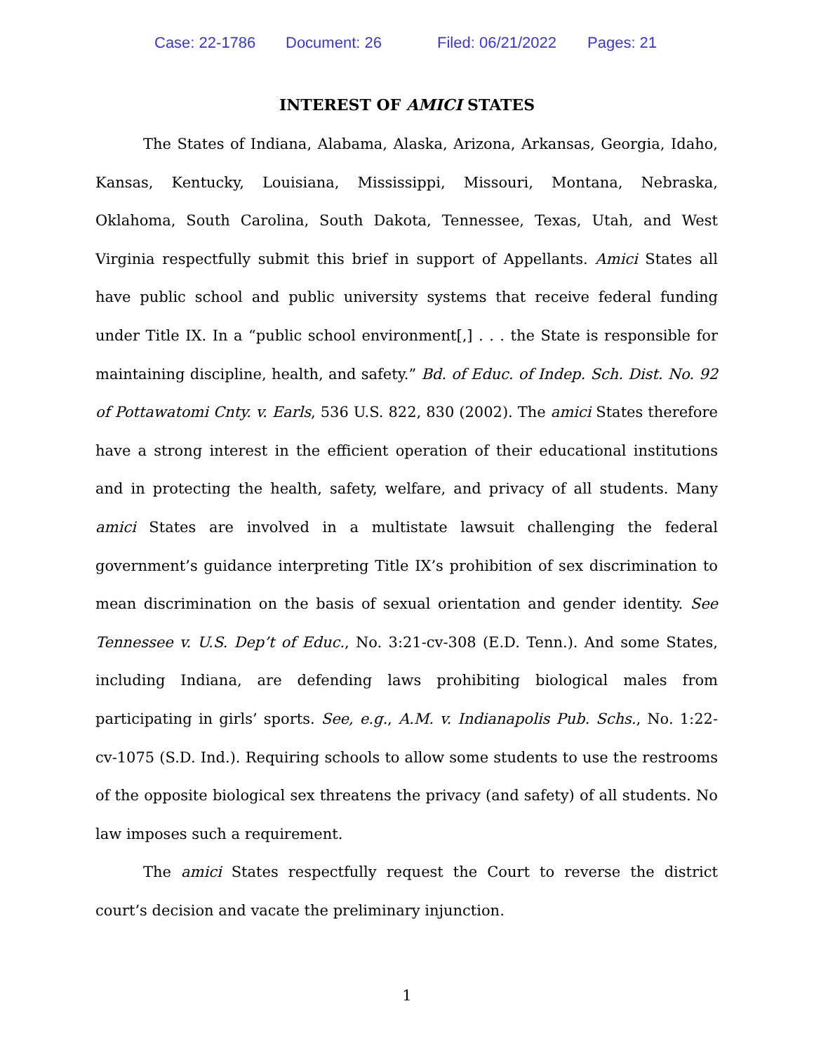Case: 22-1786 Document: 26 Filed: 06/21/2022 Pages: 21
INTEREST OF AMICI STATES
The States of Indiana, Alabama, Alaska, Arizona, Arkansas, Georgia, Idaho, Kansas, Kentucky, Louisiana, Mississippi, Missouri, Montana, Nebraska, Oklahoma, South Carolina, South Dakota, Tennessee, Texas, Utah, and West Virginia respectfully submit this brief in support of Appellants. Amici States all have public school and public university systems that receive federal funding under Title IX. In a “public school environment[,] . . . the State is responsible for maintaining discipline, health, and safety.” Bd. of Educ. of Indep. Sch. Dist. No. 92 of Pottawatomi Cnty. v. Earls, 536 U.S. 822, 830 (2002). The amici States therefore have a strong interest in the efficient operation of their educational institutions and in protecting the health, safety, welfare, and privacy of all students. Many amici States are involved in a multistate lawsuit challenging the federal government’s guidance interpreting Title IX’s prohibition of sex discrimination to mean discrimination on the basis of sexual orientation and gender identity. See Tennessee v. U.S. Dep’t of Educ., No. 3:21-cv-308 (E.D. Tenn.). And some States, including Indiana, are defending laws prohibiting biological males from participating in girls’ sports. See, e.g., A.M. v. Indianapolis Pub. Schs., No. 1:22-cv-1075 (S.D. Ind.). Requiring schools to allow some students to use the restrooms of the opposite biological sex threatens the privacy (and safety) of all students. No law imposes such a requirement.
The amici States respectfully request the Court to reverse the district court’s decision and vacate the preliminary injunction.
1